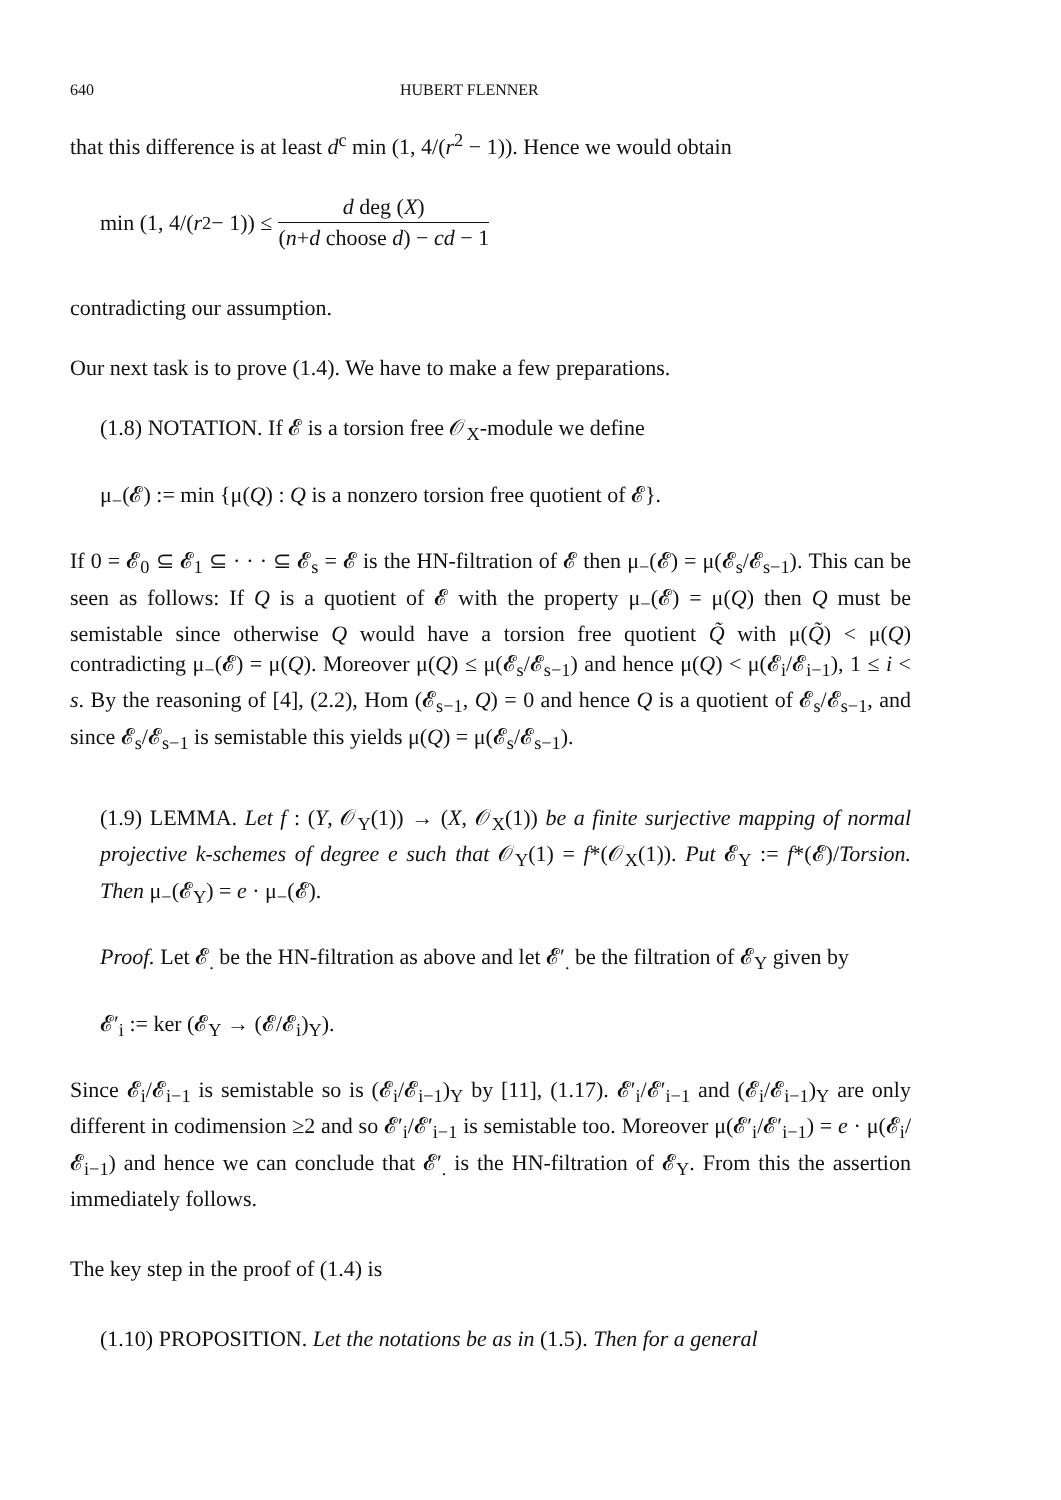640 HUBERT FLENNER
that this difference is at least d<sup>c</sup> min (1, 4/(r<sup>2</sup> − 1)). Hence we would obtain
min (1, 4/(r<sup>2</sup> − 1)) ≤
d deg (X)
(n+d choose d) − cd − 1
contradicting our assumption.
Our next task is to prove (1.4). We have to make a few preparations.
(1.8) NOTATION. If 𝓔 is a torsion free 𝒪<sub>X</sub>-module we define
μ<sub>−</sub>(𝓔) := min {μ(Q) : Q is a nonzero torsion free quotient of 𝓔}.
If 0 = 𝓔<sub>0</sub> ⊆ 𝓔<sub>1</sub> ⊆ · · · ⊆ 𝓔<sub>s</sub> = 𝓔 is the HN-filtration of 𝓔 then μ<sub>−</sub>(𝓔) = μ(𝓔<sub>s</sub>/𝓔<sub>s−1</sub>). This can be seen as follows: If Q is a quotient of 𝓔 with the property μ<sub>−</sub>(𝓔) = μ(Q) then Q must be semistable since otherwise Q would have a torsion free quotient Q̃ with μ(Q̃) < μ(Q) contradicting μ<sub>−</sub>(𝓔) = μ(Q). Moreover μ(Q) ≤ μ(𝓔<sub>s</sub>/𝓔<sub>s−1</sub>) and hence μ(Q) < μ(𝓔<sub>i</sub>/𝓔<sub>i−1</sub>), 1 ≤ i < s. By the reasoning of [4], (2.2), Hom (𝓔<sub>s−1</sub>, Q) = 0 and hence Q is a quotient of 𝓔<sub>s</sub>/𝓔<sub>s−1</sub>, and since 𝓔<sub>s</sub>/𝓔<sub>s−1</sub> is semistable this yields μ(Q) = μ(𝓔<sub>s</sub>/𝓔<sub>s−1</sub>).
(1.9) LEMMA. Let f : (Y, 𝒪<sub>Y</sub>(1)) → (X, 𝒪<sub>X</sub>(1)) be a finite surjective mapping of normal projective k-schemes of degree e such that 𝒪<sub>Y</sub>(1) = f*(𝒪<sub>X</sub>(1)). Put 𝓔<sub>Y</sub> := f*(𝓔)/Torsion. Then μ<sub>−</sub>(𝓔<sub>Y</sub>) = e · μ<sub>−</sub>(𝓔).
Proof. Let 𝓔<sub>.</sub> be the HN-filtration as above and let 𝓔′<sub>.</sub> be the filtration of 𝓔<sub>Y</sub> given by
𝓔′<sub>i</sub> := ker (𝓔<sub>Y</sub> → (𝓔/𝓔<sub>i</sub>)<sub>Y</sub>).
Since 𝓔<sub>i</sub>/𝓔<sub>i−1</sub> is semistable so is (𝓔<sub>i</sub>/𝓔<sub>i−1</sub>)<sub>Y</sub> by [11], (1.17). 𝓔′<sub>i</sub>/𝓔′<sub>i−1</sub> and (𝓔<sub>i</sub>/𝓔<sub>i−1</sub>)<sub>Y</sub> are only different in codimension ≥2 and so 𝓔′<sub>i</sub>/𝓔′<sub>i−1</sub> is semistable too. Moreover μ(𝓔′<sub>i</sub>/𝓔′<sub>i−1</sub>) = e · μ(𝓔<sub>i</sub>/𝓔<sub>i−1</sub>) and hence we can conclude that 𝓔′<sub>.</sub> is the HN-filtration of 𝓔<sub>Y</sub>. From this the assertion immediately follows.
The key step in the proof of (1.4) is
(1.10) PROPOSITION. Let the notations be as in (1.5). Then for a general